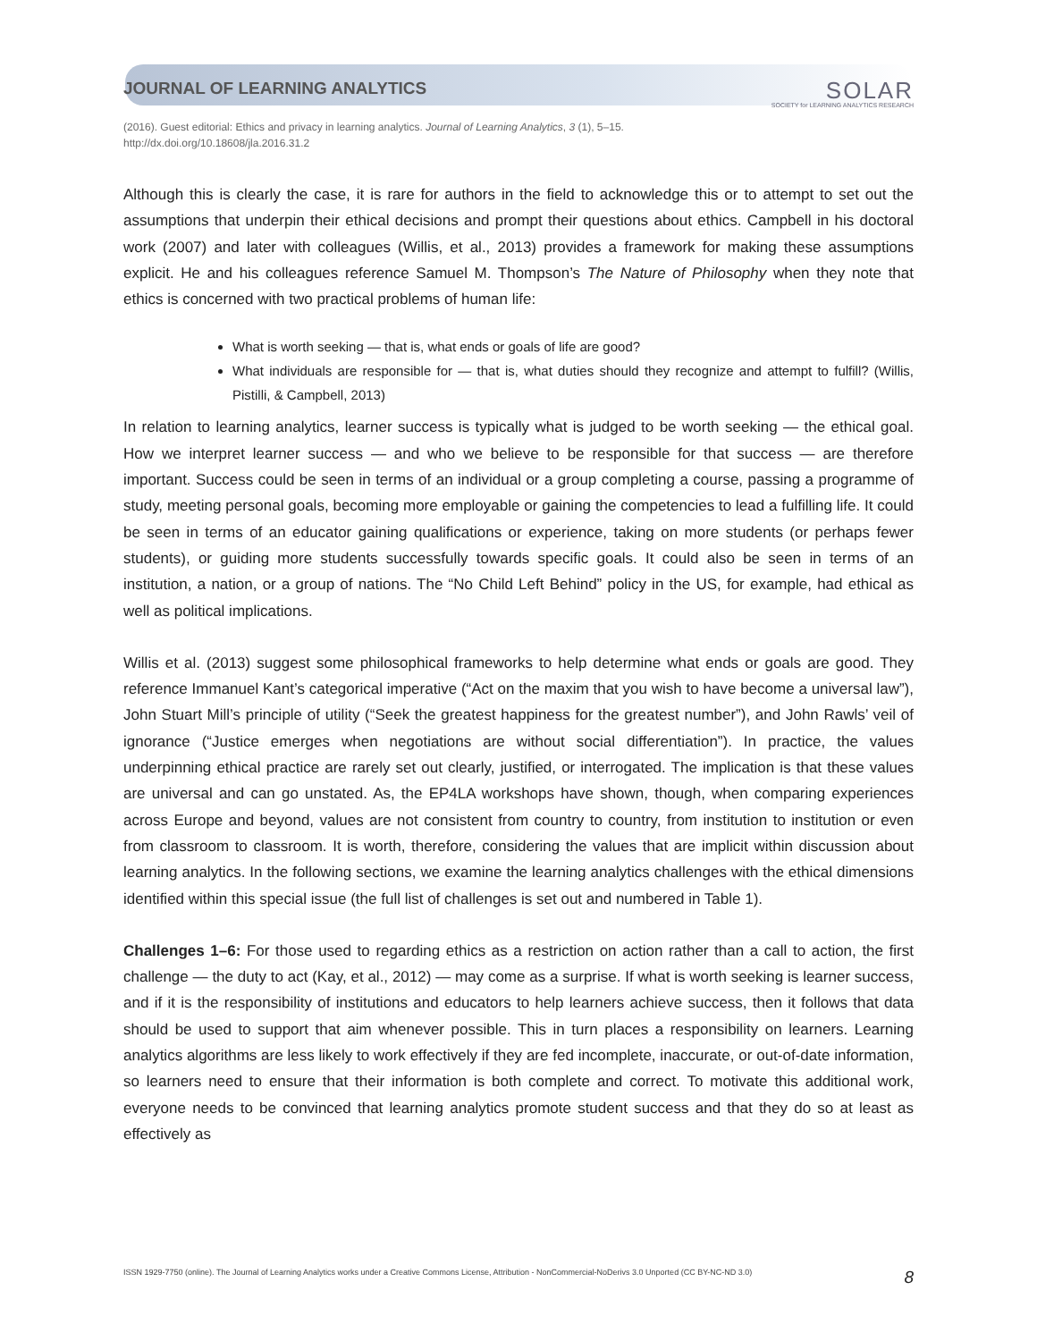JOURNAL OF LEARNING ANALYTICS
SOLAR
SOCIETY for LEARNING ANALYTICS RESEARCH
(2016). Guest editorial: Ethics and privacy in learning analytics. Journal of Learning Analytics, 3 (1), 5–15.
http://dx.doi.org/10.18608/jla.2016.31.2
Although this is clearly the case, it is rare for authors in the field to acknowledge this or to attempt to set out the assumptions that underpin their ethical decisions and prompt their questions about ethics. Campbell in his doctoral work (2007) and later with colleagues (Willis, et al., 2013) provides a framework for making these assumptions explicit. He and his colleagues reference Samuel M. Thompson’s The Nature of Philosophy when they note that ethics is concerned with two practical problems of human life:
What is worth seeking — that is, what ends or goals of life are good?
What individuals are responsible for — that is, what duties should they recognize and attempt to fulfill? (Willis, Pistilli, & Campbell, 2013)
In relation to learning analytics, learner success is typically what is judged to be worth seeking — the ethical goal. How we interpret learner success — and who we believe to be responsible for that success — are therefore important. Success could be seen in terms of an individual or a group completing a course, passing a programme of study, meeting personal goals, becoming more employable or gaining the competencies to lead a fulfilling life. It could be seen in terms of an educator gaining qualifications or experience, taking on more students (or perhaps fewer students), or guiding more students successfully towards specific goals. It could also be seen in terms of an institution, a nation, or a group of nations. The “No Child Left Behind” policy in the US, for example, had ethical as well as political implications.
Willis et al. (2013) suggest some philosophical frameworks to help determine what ends or goals are good. They reference Immanuel Kant’s categorical imperative (“Act on the maxim that you wish to have become a universal law”), John Stuart Mill’s principle of utility (“Seek the greatest happiness for the greatest number”), and John Rawls’ veil of ignorance (“Justice emerges when negotiations are without social differentiation”). In practice, the values underpinning ethical practice are rarely set out clearly, justified, or interrogated. The implication is that these values are universal and can go unstated. As, the EP4LA workshops have shown, though, when comparing experiences across Europe and beyond, values are not consistent from country to country, from institution to institution or even from classroom to classroom. It is worth, therefore, considering the values that are implicit within discussion about learning analytics. In the following sections, we examine the learning analytics challenges with the ethical dimensions identified within this special issue (the full list of challenges is set out and numbered in Table 1).
Challenges 1–6: For those used to regarding ethics as a restriction on action rather than a call to action, the first challenge — the duty to act (Kay, et al., 2012) — may come as a surprise. If what is worth seeking is learner success, and if it is the responsibility of institutions and educators to help learners achieve success, then it follows that data should be used to support that aim whenever possible. This in turn places a responsibility on learners. Learning analytics algorithms are less likely to work effectively if they are fed incomplete, inaccurate, or out-of-date information, so learners need to ensure that their information is both complete and correct. To motivate this additional work, everyone needs to be convinced that learning analytics promote student success and that they do so at least as effectively as
ISSN 1929-7750 (online). The Journal of Learning Analytics works under a Creative Commons License, Attribution - NonCommercial-NoDerivs 3.0 Unported (CC BY-NC-ND 3.0) 8